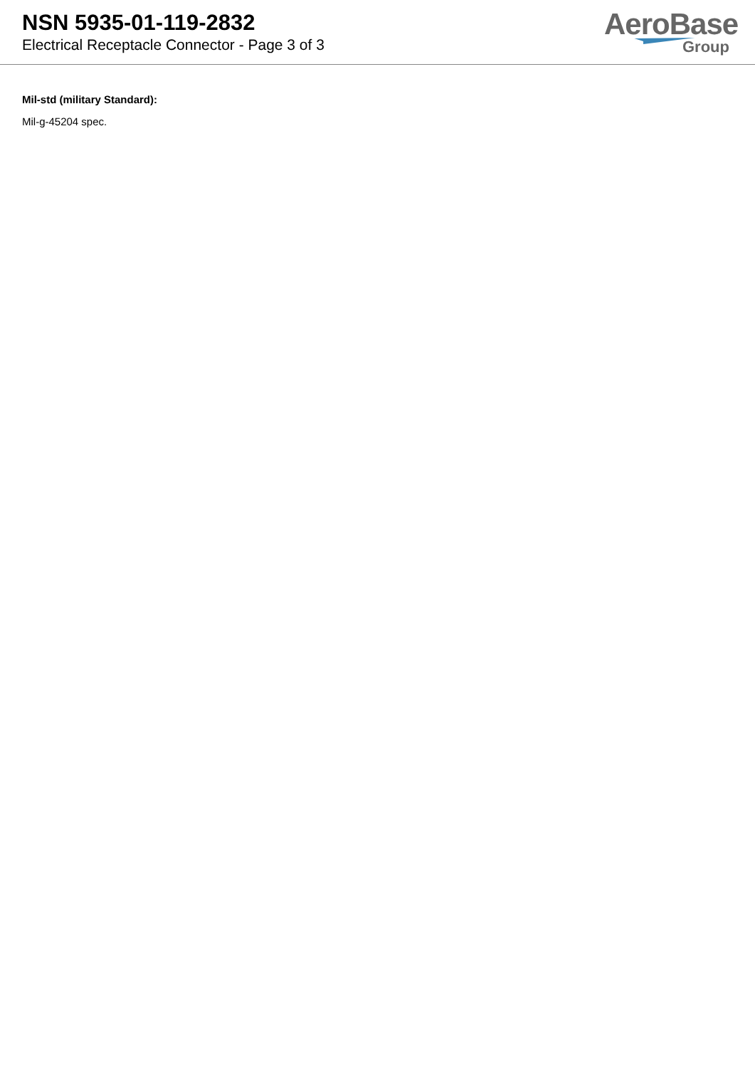NSN 5935-01-119-2832
Electrical Receptacle Connector - Page 3 of 3
AeroBase
Group
Mil-std (military Standard):
Mil-g-45204 spec.